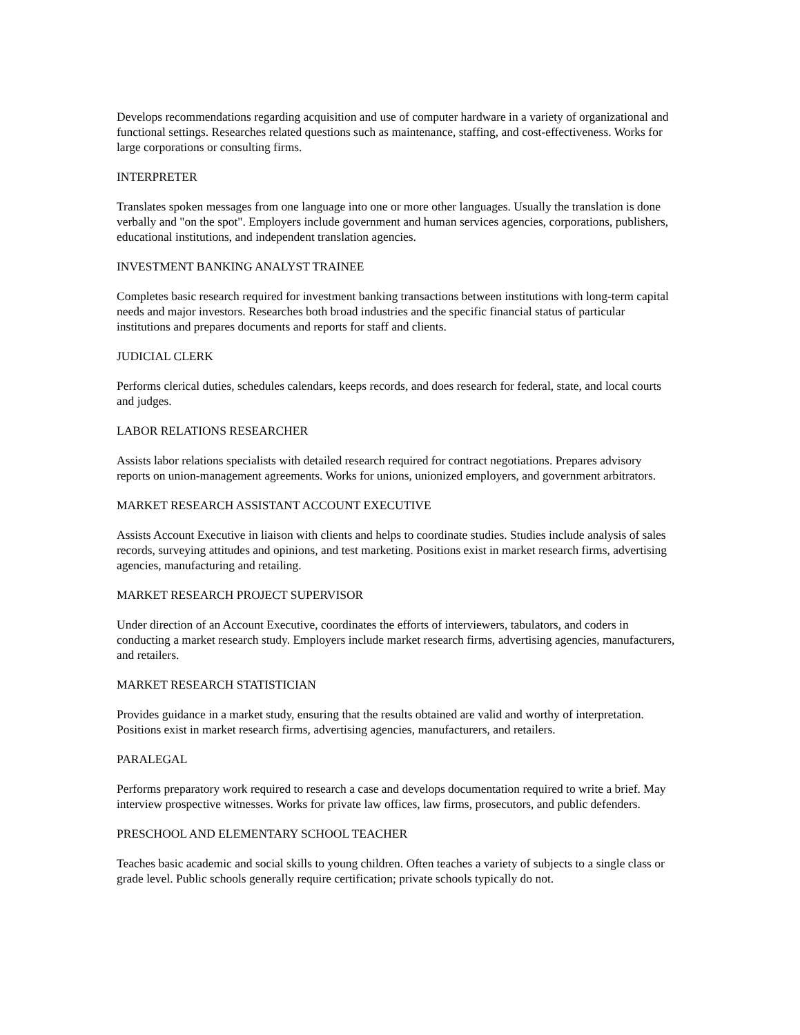Develops recommendations regarding acquisition and use of computer hardware in a variety of organizational and functional settings. Researches related questions such as maintenance, staffing, and cost-effectiveness. Works for large corporations or consulting firms.
INTERPRETER
Translates spoken messages from one language into one or more other languages. Usually the translation is done verbally and "on the spot". Employers include government and human services agencies, corporations, publishers, educational institutions, and independent translation agencies.
INVESTMENT BANKING ANALYST TRAINEE
Completes basic research required for investment banking transactions between institutions with long-term capital needs and major investors. Researches both broad industries and the specific financial status of particular institutions and prepares documents and reports for staff and clients.
JUDICIAL CLERK
Performs clerical duties, schedules calendars, keeps records, and does research for federal, state, and local courts and judges.
LABOR RELATIONS RESEARCHER
Assists labor relations specialists with detailed research required for contract negotiations. Prepares advisory reports on union-management agreements. Works for unions, unionized employers, and government arbitrators.
MARKET RESEARCH ASSISTANT ACCOUNT EXECUTIVE
Assists Account Executive in liaison with clients and helps to coordinate studies. Studies include analysis of sales records, surveying attitudes and opinions, and test marketing. Positions exist in market research firms, advertising agencies, manufacturing and retailing.
MARKET RESEARCH PROJECT SUPERVISOR
Under direction of an Account Executive, coordinates the efforts of interviewers, tabulators, and coders in conducting a market research study. Employers include market research firms, advertising agencies, manufacturers, and retailers.
MARKET RESEARCH STATISTICIAN
Provides guidance in a market study, ensuring that the results obtained are valid and worthy of interpretation. Positions exist in market research firms, advertising agencies, manufacturers, and retailers.
PARALEGAL
Performs preparatory work required to research a case and develops documentation required to write a brief. May interview prospective witnesses. Works for private law offices, law firms, prosecutors, and public defenders.
PRESCHOOL AND ELEMENTARY SCHOOL TEACHER
Teaches basic academic and social skills to young children. Often teaches a variety of subjects to a single class or grade level. Public schools generally require certification; private schools typically do not.